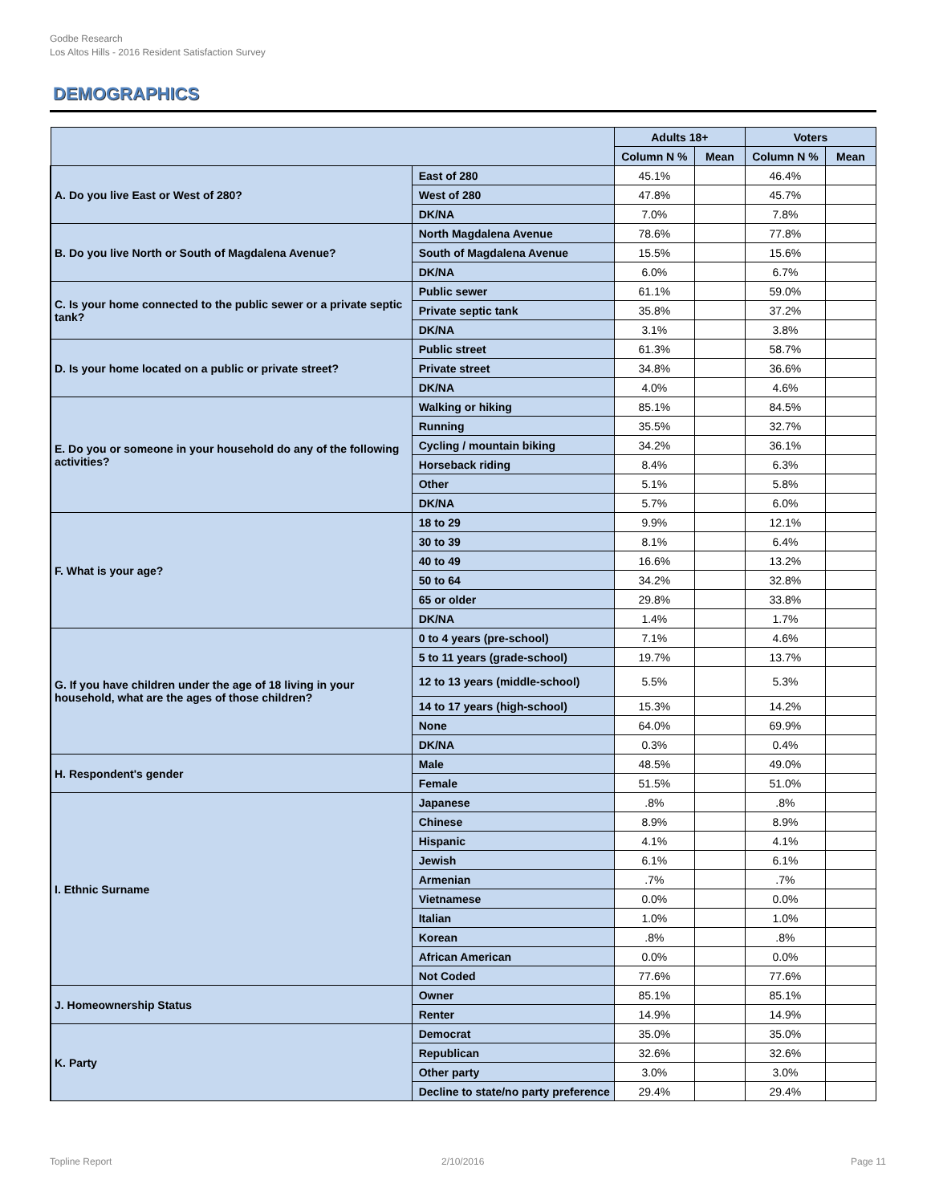Godbe Research
Los Altos Hills - 2016 Resident Satisfaction Survey
DEMOGRAPHICS
| | | Adults 18+ | | Voters | |
| --- | --- | --- | --- | --- | --- |
| | | Column N % | Mean | Column N % | Mean |
| A. Do you live East or West of 280? | East of 280 | 45.1% | | 46.4% | |
| | West of 280 | 47.8% | | 45.7% | |
| | DK/NA | 7.0% | | 7.8% | |
| B. Do you live North or South of Magdalena Avenue? | North Magdalena Avenue | 78.6% | | 77.8% | |
| | South of Magdalena Avenue | 15.5% | | 15.6% | |
| | DK/NA | 6.0% | | 6.7% | |
| C. Is your home connected to the public sewer or a private septic tank? | Public sewer | 61.1% | | 59.0% | |
| | Private septic tank | 35.8% | | 37.2% | |
| | DK/NA | 3.1% | | 3.8% | |
| D. Is your home located on a public or private street? | Public street | 61.3% | | 58.7% | |
| | Private street | 34.8% | | 36.6% | |
| | DK/NA | 4.0% | | 4.6% | |
| E. Do you or someone in your household do any of the following activities? | Walking or hiking | 85.1% | | 84.5% | |
| | Running | 35.5% | | 32.7% | |
| | Cycling / mountain biking | 34.2% | | 36.1% | |
| | Horseback riding | 8.4% | | 6.3% | |
| | Other | 5.1% | | 5.8% | |
| | DK/NA | 5.7% | | 6.0% | |
| F. What is your age? | 18 to 29 | 9.9% | | 12.1% | |
| | 30 to 39 | 8.1% | | 6.4% | |
| | 40 to 49 | 16.6% | | 13.2% | |
| | 50 to 64 | 34.2% | | 32.8% | |
| | 65 or older | 29.8% | | 33.8% | |
| | DK/NA | 1.4% | | 1.7% | |
| G. If you have children under the age of 18 living in your household, what are the ages of those children? | 0 to 4 years (pre-school) | 7.1% | | 4.6% | |
| | 5 to 11 years (grade-school) | 19.7% | | 13.7% | |
| | 12 to 13 years (middle-school) | 5.5% | | 5.3% | |
| | 14 to 17 years (high-school) | 15.3% | | 14.2% | |
| | None | 64.0% | | 69.9% | |
| | DK/NA | 0.3% | | 0.4% | |
| H. Respondent's gender | Male | 48.5% | | 49.0% | |
| | Female | 51.5% | | 51.0% | |
| I. Ethnic Surname | Japanese | .8% | | .8% | |
| | Chinese | 8.9% | | 8.9% | |
| | Hispanic | 4.1% | | 4.1% | |
| | Jewish | 6.1% | | 6.1% | |
| | Armenian | .7% | | .7% | |
| | Vietnamese | 0.0% | | 0.0% | |
| | Italian | 1.0% | | 1.0% | |
| | Korean | .8% | | .8% | |
| | African American | 0.0% | | 0.0% | |
| | Not Coded | 77.6% | | 77.6% | |
| J. Homeownership Status | Owner | 85.1% | | 85.1% | |
| | Renter | 14.9% | | 14.9% | |
| K. Party | Democrat | 35.0% | | 35.0% | |
| | Republican | 32.6% | | 32.6% | |
| | Other party | 3.0% | | 3.0% | |
| | Decline to state/no party preference | 29.4% | | 29.4% | |
Topline Report 2/10/2016 Page 11